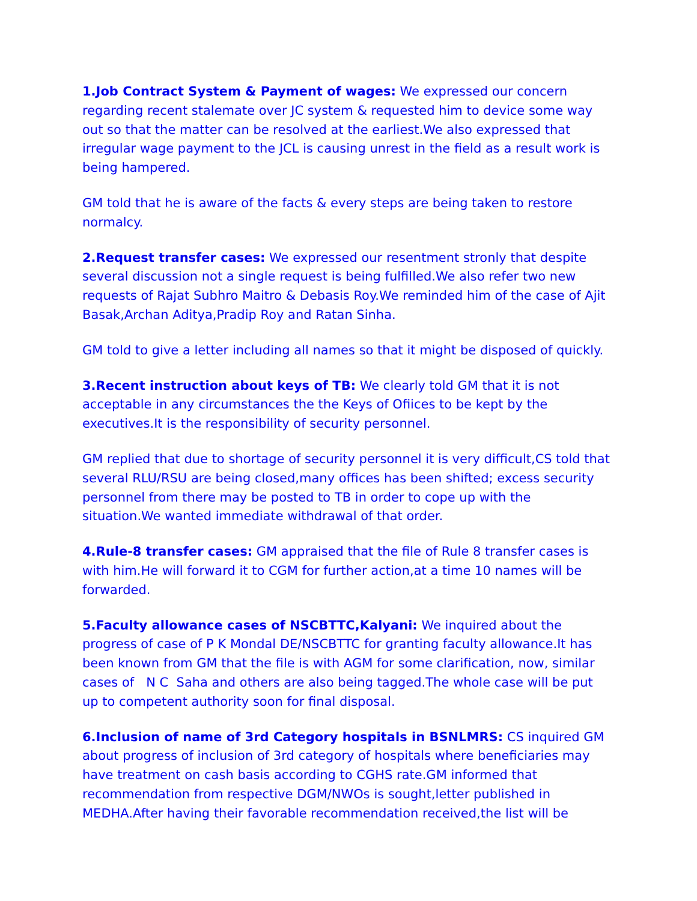1.Job Contract System & Payment of wages: We expressed our concern regarding recent stalemate over JC system & requested him to device some way out so that the matter can be resolved at the earliest.We also expressed that irregular wage payment to the JCL is causing unrest in the field as a result work is being hampered.
GM told that he is aware of the facts & every steps are being taken to restore normalcy.
2.Request transfer cases: We expressed our resentment stronly that despite several discussion not a single request is being fulfilled.We also refer two new requests of Rajat Subhro Maitro & Debasis Roy.We reminded him of the case of Ajit Basak,Archan Aditya,Pradip Roy and Ratan Sinha.
GM told to give a letter including all names so that it might be disposed of quickly.
3.Recent instruction about keys of TB: We clearly told GM that it is not acceptable in any circumstances the the Keys of Ofiices to be kept by the executives.It is the responsibility of security personnel.
GM replied that due to shortage of security personnel it is very difficult,CS told that several RLU/RSU are being closed,many offices has been shifted; excess security personnel from there may be posted to TB in order to cope up with the situation.We wanted immediate withdrawal of that order.
4.Rule-8 transfer cases: GM appraised that the file of Rule 8 transfer cases is with him.He will forward it to CGM for further action,at a time 10 names will be forwarded.
5.Faculty allowance cases of NSCBTTC,Kalyani: We inquired about the progress of case of P K Mondal DE/NSCBTTC for granting faculty allowance.It has been known from GM that the file is with AGM for some clarification, now, similar cases of N C Saha and others are also being tagged.The whole case will be put up to competent authority soon for final disposal.
6.Inclusion of name of 3rd Category hospitals in BSNLMRS: CS inquired GM about progress of inclusion of 3rd category of hospitals where beneficiaries may have treatment on cash basis according to CGHS rate.GM informed that recommendation from respective DGM/NWOs is sought,letter published in MEDHA.After having their favorable recommendation received,the list will be